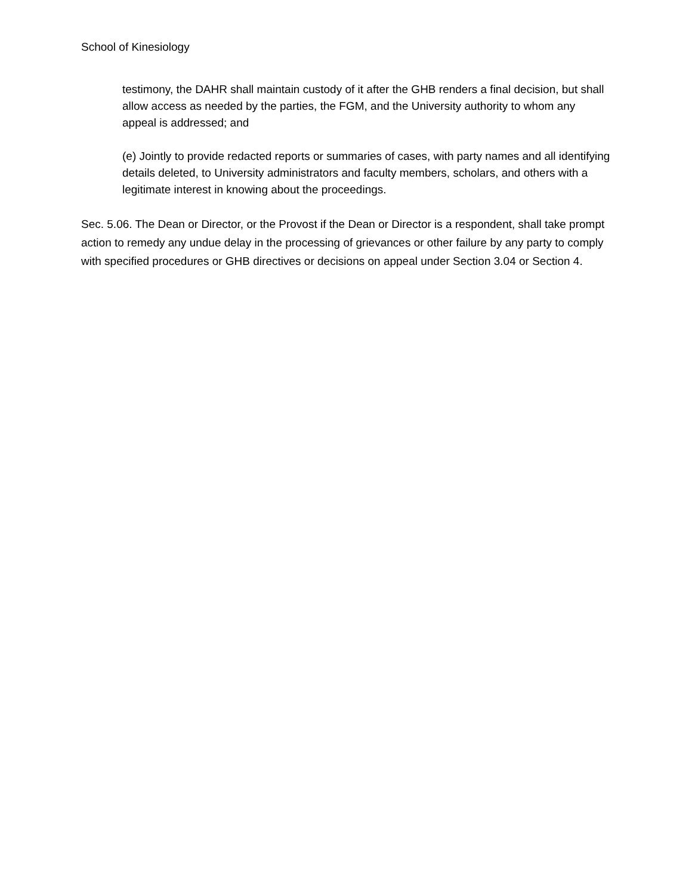School of Kinesiology
testimony, the DAHR shall maintain custody of it after the GHB renders a final decision, but shall allow access as needed by the parties, the FGM, and the University authority to whom any appeal is addressed; and
(e) Jointly to provide redacted reports or summaries of cases, with party names and all identifying details deleted, to University administrators and faculty members, scholars, and others with a legitimate interest in knowing about the proceedings.
Sec. 5.06. The Dean or Director, or the Provost if the Dean or Director is a respondent, shall take prompt action to remedy any undue delay in the processing of grievances or other failure by any party to comply with specified procedures or GHB directives or decisions on appeal under Section 3.04 or Section 4.